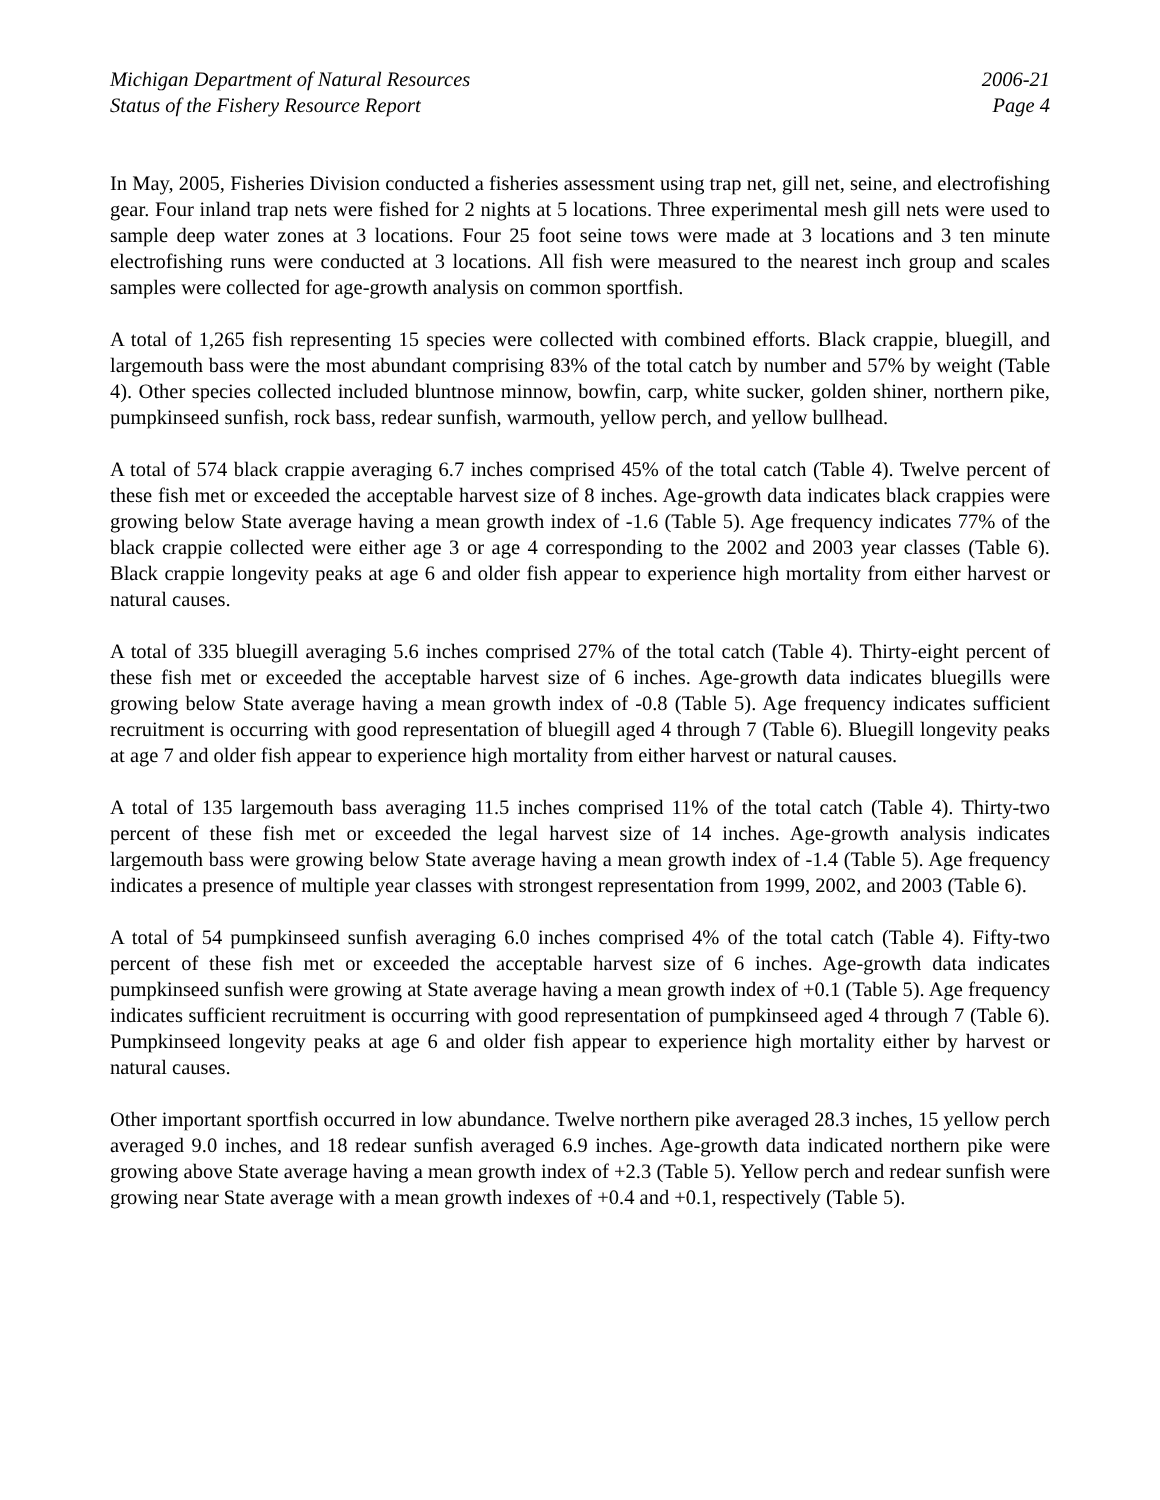Michigan Department of Natural Resources
Status of the Fishery Resource Report
2006-21
Page 4
In May, 2005, Fisheries Division conducted a fisheries assessment using trap net, gill net, seine, and electrofishing gear. Four inland trap nets were fished for 2 nights at 5 locations. Three experimental mesh gill nets were used to sample deep water zones at 3 locations. Four 25 foot seine tows were made at 3 locations and 3 ten minute electrofishing runs were conducted at 3 locations. All fish were measured to the nearest inch group and scales samples were collected for age-growth analysis on common sportfish.
A total of 1,265 fish representing 15 species were collected with combined efforts. Black crappie, bluegill, and largemouth bass were the most abundant comprising 83% of the total catch by number and 57% by weight (Table 4). Other species collected included bluntnose minnow, bowfin, carp, white sucker, golden shiner, northern pike, pumpkinseed sunfish, rock bass, redear sunfish, warmouth, yellow perch, and yellow bullhead.
A total of 574 black crappie averaging 6.7 inches comprised 45% of the total catch (Table 4). Twelve percent of these fish met or exceeded the acceptable harvest size of 8 inches. Age-growth data indicates black crappies were growing below State average having a mean growth index of -1.6 (Table 5). Age frequency indicates 77% of the black crappie collected were either age 3 or age 4 corresponding to the 2002 and 2003 year classes (Table 6). Black crappie longevity peaks at age 6 and older fish appear to experience high mortality from either harvest or natural causes.
A total of 335 bluegill averaging 5.6 inches comprised 27% of the total catch (Table 4). Thirty-eight percent of these fish met or exceeded the acceptable harvest size of 6 inches. Age-growth data indicates bluegills were growing below State average having a mean growth index of -0.8 (Table 5). Age frequency indicates sufficient recruitment is occurring with good representation of bluegill aged 4 through 7 (Table 6). Bluegill longevity peaks at age 7 and older fish appear to experience high mortality from either harvest or natural causes.
A total of 135 largemouth bass averaging 11.5 inches comprised 11% of the total catch (Table 4). Thirty-two percent of these fish met or exceeded the legal harvest size of 14 inches. Age-growth analysis indicates largemouth bass were growing below State average having a mean growth index of -1.4 (Table 5). Age frequency indicates a presence of multiple year classes with strongest representation from 1999, 2002, and 2003 (Table 6).
A total of 54 pumpkinseed sunfish averaging 6.0 inches comprised 4% of the total catch (Table 4). Fifty-two percent of these fish met or exceeded the acceptable harvest size of 6 inches. Age-growth data indicates pumpkinseed sunfish were growing at State average having a mean growth index of +0.1 (Table 5). Age frequency indicates sufficient recruitment is occurring with good representation of pumpkinseed aged 4 through 7 (Table 6). Pumpkinseed longevity peaks at age 6 and older fish appear to experience high mortality either by harvest or natural causes.
Other important sportfish occurred in low abundance. Twelve northern pike averaged 28.3 inches, 15 yellow perch averaged 9.0 inches, and 18 redear sunfish averaged 6.9 inches. Age-growth data indicated northern pike were growing above State average having a mean growth index of +2.3 (Table 5). Yellow perch and redear sunfish were growing near State average with a mean growth indexes of +0.4 and +0.1, respectively (Table 5).